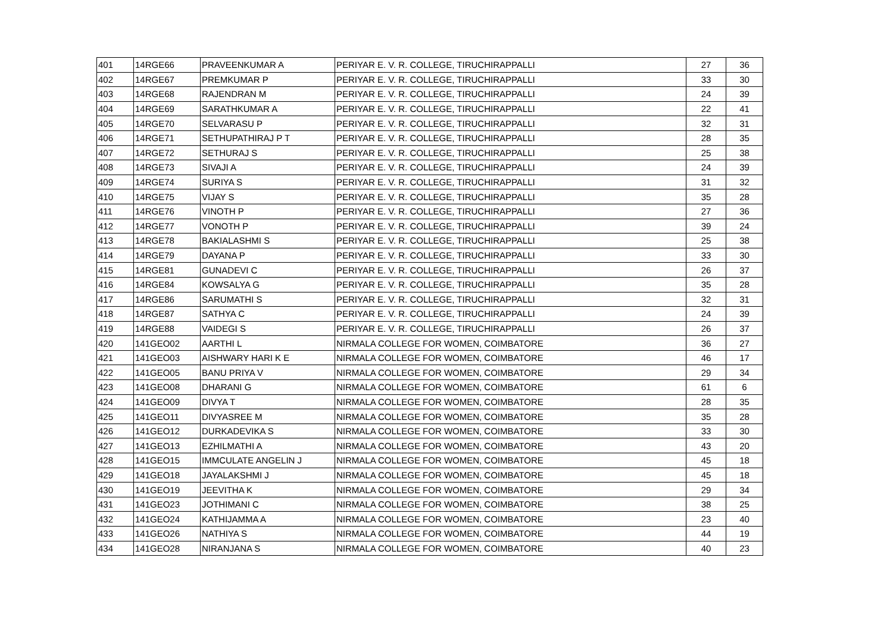| 401 | 14RGE66 | PRAVEENKUMAR A | PERIYAR E. V. R. COLLEGE, TIRUCHIRAPPALLI | 27 | 36 |
| 402 | 14RGE67 | PREMKUMAR P | PERIYAR E. V. R. COLLEGE, TIRUCHIRAPPALLI | 33 | 30 |
| 403 | 14RGE68 | RAJENDRAN M | PERIYAR E. V. R. COLLEGE, TIRUCHIRAPPALLI | 24 | 39 |
| 404 | 14RGE69 | SARATHKUMAR A | PERIYAR E. V. R. COLLEGE, TIRUCHIRAPPALLI | 22 | 41 |
| 405 | 14RGE70 | SELVARASU P | PERIYAR E. V. R. COLLEGE, TIRUCHIRAPPALLI | 32 | 31 |
| 406 | 14RGE71 | SETHUPATHIRAJ P T | PERIYAR E. V. R. COLLEGE, TIRUCHIRAPPALLI | 28 | 35 |
| 407 | 14RGE72 | SETHURAJ S | PERIYAR E. V. R. COLLEGE, TIRUCHIRAPPALLI | 25 | 38 |
| 408 | 14RGE73 | SIVAJI A | PERIYAR E. V. R. COLLEGE, TIRUCHIRAPPALLI | 24 | 39 |
| 409 | 14RGE74 | SURIYA S | PERIYAR E. V. R. COLLEGE, TIRUCHIRAPPALLI | 31 | 32 |
| 410 | 14RGE75 | VIJAY S | PERIYAR E. V. R. COLLEGE, TIRUCHIRAPPALLI | 35 | 28 |
| 411 | 14RGE76 | VINOTH P | PERIYAR E. V. R. COLLEGE, TIRUCHIRAPPALLI | 27 | 36 |
| 412 | 14RGE77 | VONOTH P | PERIYAR E. V. R. COLLEGE, TIRUCHIRAPPALLI | 39 | 24 |
| 413 | 14RGE78 | BAKIALASHMI S | PERIYAR E. V. R. COLLEGE, TIRUCHIRAPPALLI | 25 | 38 |
| 414 | 14RGE79 | DAYANA P | PERIYAR E. V. R. COLLEGE, TIRUCHIRAPPALLI | 33 | 30 |
| 415 | 14RGE81 | GUNADEVI C | PERIYAR E. V. R. COLLEGE, TIRUCHIRAPPALLI | 26 | 37 |
| 416 | 14RGE84 | KOWSALYA G | PERIYAR E. V. R. COLLEGE, TIRUCHIRAPPALLI | 35 | 28 |
| 417 | 14RGE86 | SARUMATHI S | PERIYAR E. V. R. COLLEGE, TIRUCHIRAPPALLI | 32 | 31 |
| 418 | 14RGE87 | SATHYA C | PERIYAR E. V. R. COLLEGE, TIRUCHIRAPPALLI | 24 | 39 |
| 419 | 14RGE88 | VAIDEGI S | PERIYAR E. V. R. COLLEGE, TIRUCHIRAPPALLI | 26 | 37 |
| 420 | 141GEO02 | AARTHI L | NIRMALA COLLEGE FOR WOMEN, COIMBATORE | 36 | 27 |
| 421 | 141GEO03 | AISHWARY HARI K E | NIRMALA COLLEGE FOR WOMEN, COIMBATORE | 46 | 17 |
| 422 | 141GEO05 | BANU PRIYA V | NIRMALA COLLEGE FOR WOMEN, COIMBATORE | 29 | 34 |
| 423 | 141GEO08 | DHARANI G | NIRMALA COLLEGE FOR WOMEN, COIMBATORE | 61 | 6 |
| 424 | 141GEO09 | DIVYA T | NIRMALA COLLEGE FOR WOMEN, COIMBATORE | 28 | 35 |
| 425 | 141GEO11 | DIVYASREE M | NIRMALA COLLEGE FOR WOMEN, COIMBATORE | 35 | 28 |
| 426 | 141GEO12 | DURKADEVIKA S | NIRMALA COLLEGE FOR WOMEN, COIMBATORE | 33 | 30 |
| 427 | 141GEO13 | EZHILMATHI A | NIRMALA COLLEGE FOR WOMEN, COIMBATORE | 43 | 20 |
| 428 | 141GEO15 | IMMCULATE ANGELIN J | NIRMALA COLLEGE FOR WOMEN, COIMBATORE | 45 | 18 |
| 429 | 141GEO18 | JAYALAKSHMI J | NIRMALA COLLEGE FOR WOMEN, COIMBATORE | 45 | 18 |
| 430 | 141GEO19 | JEEVITHA K | NIRMALA COLLEGE FOR WOMEN, COIMBATORE | 29 | 34 |
| 431 | 141GEO23 | JOTHIMANI C | NIRMALA COLLEGE FOR WOMEN, COIMBATORE | 38 | 25 |
| 432 | 141GEO24 | KATHIJAMMA A | NIRMALA COLLEGE FOR WOMEN, COIMBATORE | 23 | 40 |
| 433 | 141GEO26 | NATHIYA S | NIRMALA COLLEGE FOR WOMEN, COIMBATORE | 44 | 19 |
| 434 | 141GEO28 | NIRANJANA S | NIRMALA COLLEGE FOR WOMEN, COIMBATORE | 40 | 23 |